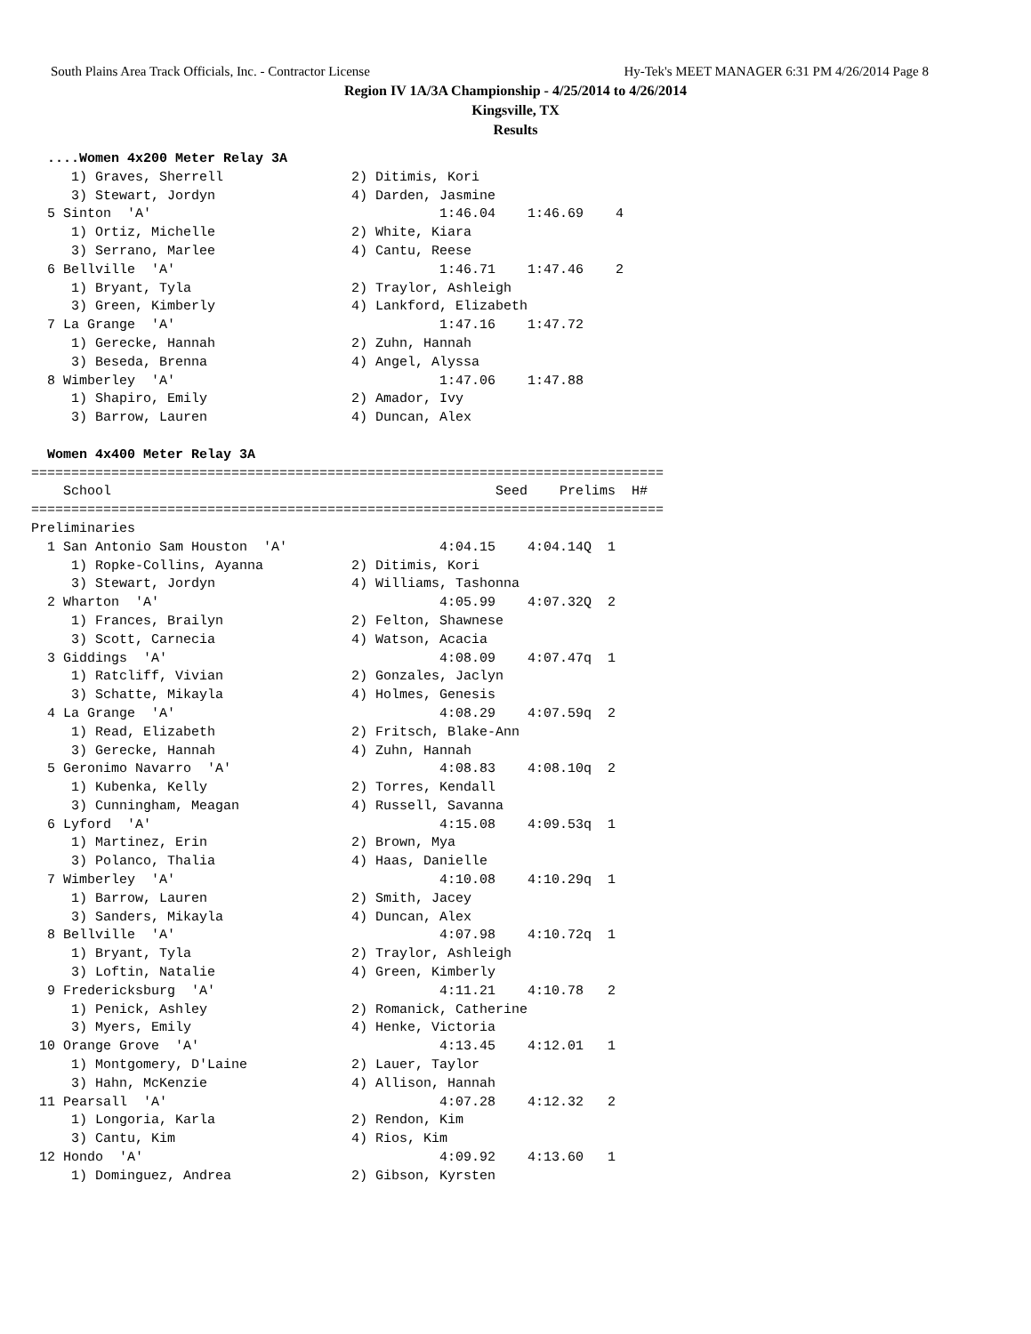South Plains Area Track Officials, Inc. - Contractor License Hy-Tek's MEET MANAGER 6:31 PM 4/26/2014 Page 8
Region IV 1A/3A Championship - 4/25/2014 to 4/26/2014
Kingsville, TX
Results
  ....Women 4x200 Meter Relay 3A
     1) Graves, Sherrell                2) Ditimis, Kori
     3) Stewart, Jordyn                 4) Darden, Jasmine
  5 Sinton  'A'                                    1:46.04    1:46.69    4
     1) Ortiz, Michelle                 2) White, Kiara
     3) Serrano, Marlee                 4) Cantu, Reese
  6 Bellville  'A'                                 1:46.71    1:47.46    2
     1) Bryant, Tyla                    2) Traylor, Ashleigh
     3) Green, Kimberly                 4) Lankford, Elizabeth
  7 La Grange  'A'                                 1:47.16    1:47.72
     1) Gerecke, Hannah                 2) Zuhn, Hannah
     3) Beseda, Brenna                  4) Angel, Alyssa
  8 Wimberley  'A'                                 1:47.06    1:47.88
     1) Shapiro, Emily                  2) Amador, Ivy
     3) Barrow, Lauren                  4) Duncan, Alex

  Women 4x400 Meter Relay 3A
===============================================================================
    School                                                Seed    Prelims  H#
===============================================================================
Preliminaries
  1 San Antonio Sam Houston  'A'                   4:04.15    4:04.14Q  1
     1) Ropke-Collins, Ayanna           2) Ditimis, Kori
     3) Stewart, Jordyn                 4) Williams, Tashonna
  2 Wharton  'A'                                   4:05.99    4:07.32Q  2
     1) Frances, Brailyn                2) Felton, Shawnese
     3) Scott, Carnecia                 4) Watson, Acacia
  3 Giddings  'A'                                  4:08.09    4:07.47q  1
     1) Ratcliff, Vivian                2) Gonzales, Jaclyn
     3) Schatte, Mikayla                4) Holmes, Genesis
  4 La Grange  'A'                                 4:08.29    4:07.59q  2
     1) Read, Elizabeth                 2) Fritsch, Blake-Ann
     3) Gerecke, Hannah                 4) Zuhn, Hannah
  5 Geronimo Navarro  'A'                          4:08.83    4:08.10q  2
     1) Kubenka, Kelly                  2) Torres, Kendall
     3) Cunningham, Meagan              4) Russell, Savanna
  6 Lyford  'A'                                    4:15.08    4:09.53q  1
     1) Martinez, Erin                  2) Brown, Mya
     3) Polanco, Thalia                 4) Haas, Danielle
  7 Wimberley  'A'                                 4:10.08    4:10.29q  1
     1) Barrow, Lauren                  2) Smith, Jacey
     3) Sanders, Mikayla                4) Duncan, Alex
  8 Bellville  'A'                                 4:07.98    4:10.72q  1
     1) Bryant, Tyla                    2) Traylor, Ashleigh
     3) Loftin, Natalie                 4) Green, Kimberly
  9 Fredericksburg  'A'                            4:11.21    4:10.78   2
     1) Penick, Ashley                  2) Romanick, Catherine
     3) Myers, Emily                    4) Henke, Victoria
 10 Orange Grove  'A'                              4:13.45    4:12.01   1
     1) Montgomery, D'Laine             2) Lauer, Taylor
     3) Hahn, McKenzie                  4) Allison, Hannah
 11 Pearsall  'A'                                  4:07.28    4:12.32   2
     1) Longoria, Karla                 2) Rendon, Kim
     3) Cantu, Kim                      4) Rios, Kim
 12 Hondo  'A'                                     4:09.92    4:13.60   1
     1) Dominguez, Andrea               2) Gibson, Kyrsten